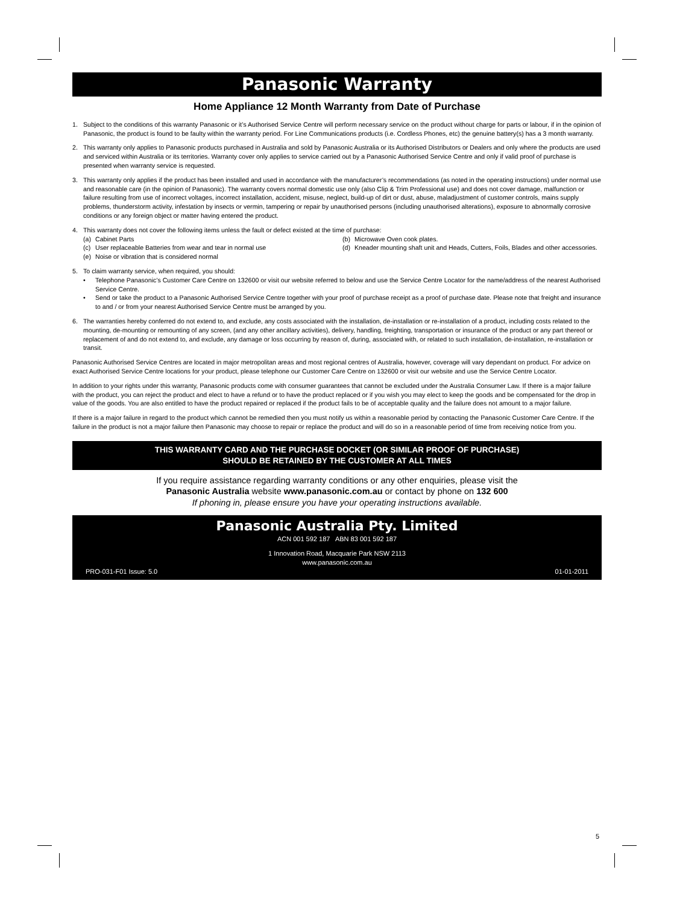Panasonic Warranty
Home Appliance 12 Month Warranty from Date of Purchase
1. Subject to the conditions of this warranty Panasonic or it’s Authorised Service Centre will perform necessary service on the product without charge for parts or labour, if in the opinion of Panasonic, the product is found to be faulty within the warranty period. For Line Communications products (i.e. Cordless Phones, etc) the genuine battery(s) has a 3 month warranty.
2. This warranty only applies to Panasonic products purchased in Australia and sold by Panasonic Australia or its Authorised Distributors or Dealers and only where the products are used and serviced within Australia or its territories. Warranty cover only applies to service carried out by a Panasonic Authorised Service Centre and only if valid proof of purchase is presented when warranty service is requested.
3. This warranty only applies if the product has been installed and used in accordance with the manufacturer’s recommendations (as noted in the operating instructions) under normal use and reasonable care (in the opinion of Panasonic). The warranty covers normal domestic use only (also Clip & Trim Professional use) and does not cover damage, malfunction or failure resulting from use of incorrect voltages, incorrect installation, accident, misuse, neglect, build-up of dirt or dust, abuse, maladjustment of customer controls, mains supply problems, thunderstorm activity, infestation by insects or vermin, tampering or repair by unauthorised persons (including unauthorised alterations), exposure to abnormally corrosive conditions or any foreign object or matter having entered the product.
4. This warranty does not cover the following items unless the fault or defect existed at the time of purchase:
(a) Cabinet Parts
(c) User replaceable Batteries from wear and tear in normal use
(e) Noise or vibration that is considered normal
(b) Microwave Oven cook plates.
(d) Kneader mounting shaft unit and Heads, Cutters, Foils, Blades and other accessories.
5. To claim warranty service, when required, you should:
• Telephone Panasonic’s Customer Care Centre on 132600 or visit our website referred to below and use the Service Centre Locator for the name/address of the nearest Authorised Service Centre.
• Send or take the product to a Panasonic Authorised Service Centre together with your proof of purchase receipt as a proof of purchase date. Please note that freight and insurance to and / or from your nearest Authorised Service Centre must be arranged by you.
6. The warranties hereby conferred do not extend to, and exclude, any costs associated with the installation, de-installation or re-installation of a product, including costs related to the mounting, de-mounting or remounting of any screen, (and any other ancillary activities), delivery, handling, freighting, transportation or insurance of the product or any part thereof or replacement of and do not extend to, and exclude, any damage or loss occurring by reason of, during, associated with, or related to such installation, de-installation, re-installation or transit.
Panasonic Authorised Service Centres are located in major metropolitan areas and most regional centres of Australia, however, coverage will vary dependant on product. For advice on exact Authorised Service Centre locations for your product, please telephone our Customer Care Centre on 132600 or visit our website and use the Service Centre Locator.
In addition to your rights under this warranty, Panasonic products come with consumer guarantees that cannot be excluded under the Australia Consumer Law. If there is a major failure with the product, you can reject the product and elect to have a refund or to have the product replaced or if you wish you may elect to keep the goods and be compensated for the drop in value of the goods. You are also entitled to have the product repaired or replaced if the product fails to be of acceptable quality and the failure does not amount to a major failure.
If there is a major failure in regard to the product which cannot be remedied then you must notify us within a reasonable period by contacting the Panasonic Customer Care Centre. If the failure in the product is not a major failure then Panasonic may choose to repair or replace the product and will do so in a reasonable period of time from receiving notice from you.
THIS WARRANTY CARD AND THE PURCHASE DOCKET (OR SIMILAR PROOF OF PURCHASE)
SHOULD BE RETAINED BY THE CUSTOMER AT ALL TIMES
If you require assistance regarding warranty conditions or any other enquiries, please visit the
Panasonic Australia website www.panasonic.com.au or contact by phone on 132 600
If phoning in, please ensure you have your operating instructions available.
Panasonic Australia Pty. Limited
ACN 001 592 187 ABN 83 001 592 187
1 Innovation Road, Macquarie Park NSW 2113
www.panasonic.com.au
PRO-031-F01 Issue: 5.0 01-01-2011
5